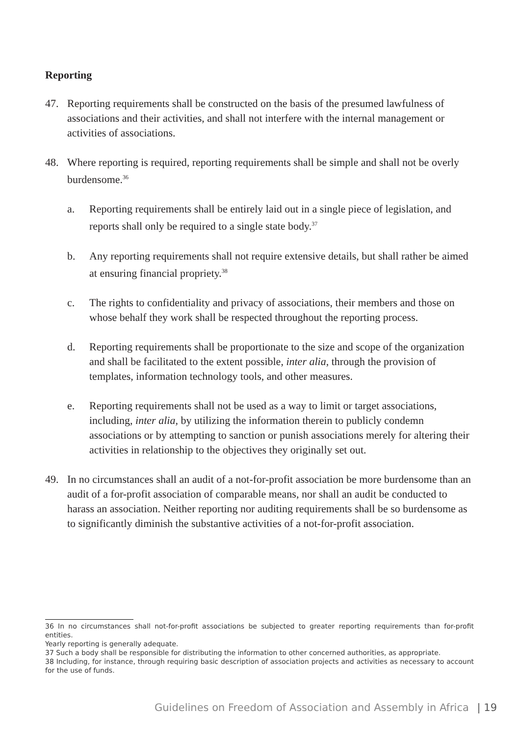Reporting
47. Reporting requirements shall be constructed on the basis of the presumed lawfulness of associations and their activities, and shall not interfere with the internal management or activities of associations.
48. Where reporting is required, reporting requirements shall be simple and shall not be overly burdensome.<sup>36</sup>
a. Reporting requirements shall be entirely laid out in a single piece of legislation, and reports shall only be required to a single state body.<sup>37</sup>
b. Any reporting requirements shall not require extensive details, but shall rather be aimed at ensuring financial propriety.<sup>38</sup>
c. The rights to confidentiality and privacy of associations, their members and those on whose behalf they work shall be respected throughout the reporting process.
d. Reporting requirements shall be proportionate to the size and scope of the organization and shall be facilitated to the extent possible, inter alia, through the provision of templates, information technology tools, and other measures.
e. Reporting requirements shall not be used as a way to limit or target associations, including, inter alia, by utilizing the information therein to publicly condemn associations or by attempting to sanction or punish associations merely for altering their activities in relationship to the objectives they originally set out.
49. In no circumstances shall an audit of a not-for-profit association be more burdensome than an audit of a for-profit association of comparable means, nor shall an audit be conducted to harass an association. Neither reporting nor auditing requirements shall be so burdensome as to significantly diminish the substantive activities of a not-for-profit association.
36 In no circumstances shall not-for-profit associations be subjected to greater reporting requirements than for-profit entities.
Yearly reporting is generally adequate.
37 Such a body shall be responsible for distributing the information to other concerned authorities, as appropriate.
38 Including, for instance, through requiring basic description of association projects and activities as necessary to account for the use of funds.
Guidelines on Freedom of Association and Assembly in Africa | 19